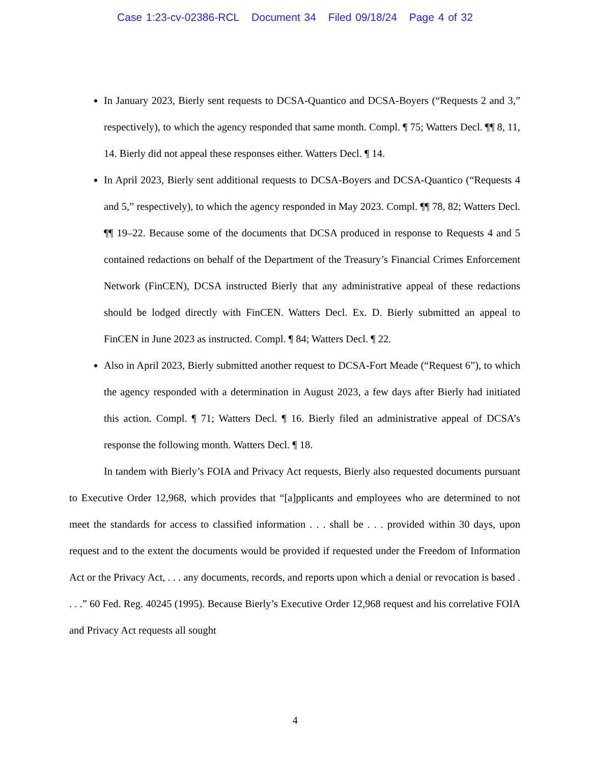Case 1:23-cv-02386-RCL Document 34 Filed 09/18/24 Page 4 of 32
In January 2023, Bierly sent requests to DCSA-Quantico and DCSA-Boyers (“Requests 2 and 3,” respectively), to which the agency responded that same month. Compl. ¶ 75; Watters Decl. ¶¶ 8, 11, 14. Bierly did not appeal these responses either. Watters Decl. ¶ 14.
In April 2023, Bierly sent additional requests to DCSA-Boyers and DCSA-Quantico (“Requests 4 and 5,” respectively), to which the agency responded in May 2023. Compl. ¶¶ 78, 82; Watters Decl. ¶¶ 19–22. Because some of the documents that DCSA produced in response to Requests 4 and 5 contained redactions on behalf of the Department of the Treasury’s Financial Crimes Enforcement Network (FinCEN), DCSA instructed Bierly that any administrative appeal of these redactions should be lodged directly with FinCEN. Watters Decl. Ex. D. Bierly submitted an appeal to FinCEN in June 2023 as instructed. Compl. ¶ 84; Watters Decl. ¶ 22.
Also in April 2023, Bierly submitted another request to DCSA-Fort Meade (“Request 6”), to which the agency responded with a determination in August 2023, a few days after Bierly had initiated this action. Compl. ¶ 71; Watters Decl. ¶ 16. Bierly filed an administrative appeal of DCSA’s response the following month. Watters Decl. ¶ 18.
In tandem with Bierly’s FOIA and Privacy Act requests, Bierly also requested documents pursuant to Executive Order 12,968, which provides that “[a]pplicants and employees who are determined to not meet the standards for access to classified information . . . shall be . . . provided within 30 days, upon request and to the extent the documents would be provided if requested under the Freedom of Information Act or the Privacy Act, . . . any documents, records, and reports upon which a denial or revocation is based . . . .” 60 Fed. Reg. 40245 (1995). Because Bierly’s Executive Order 12,968 request and his correlative FOIA and Privacy Act requests all sought
4